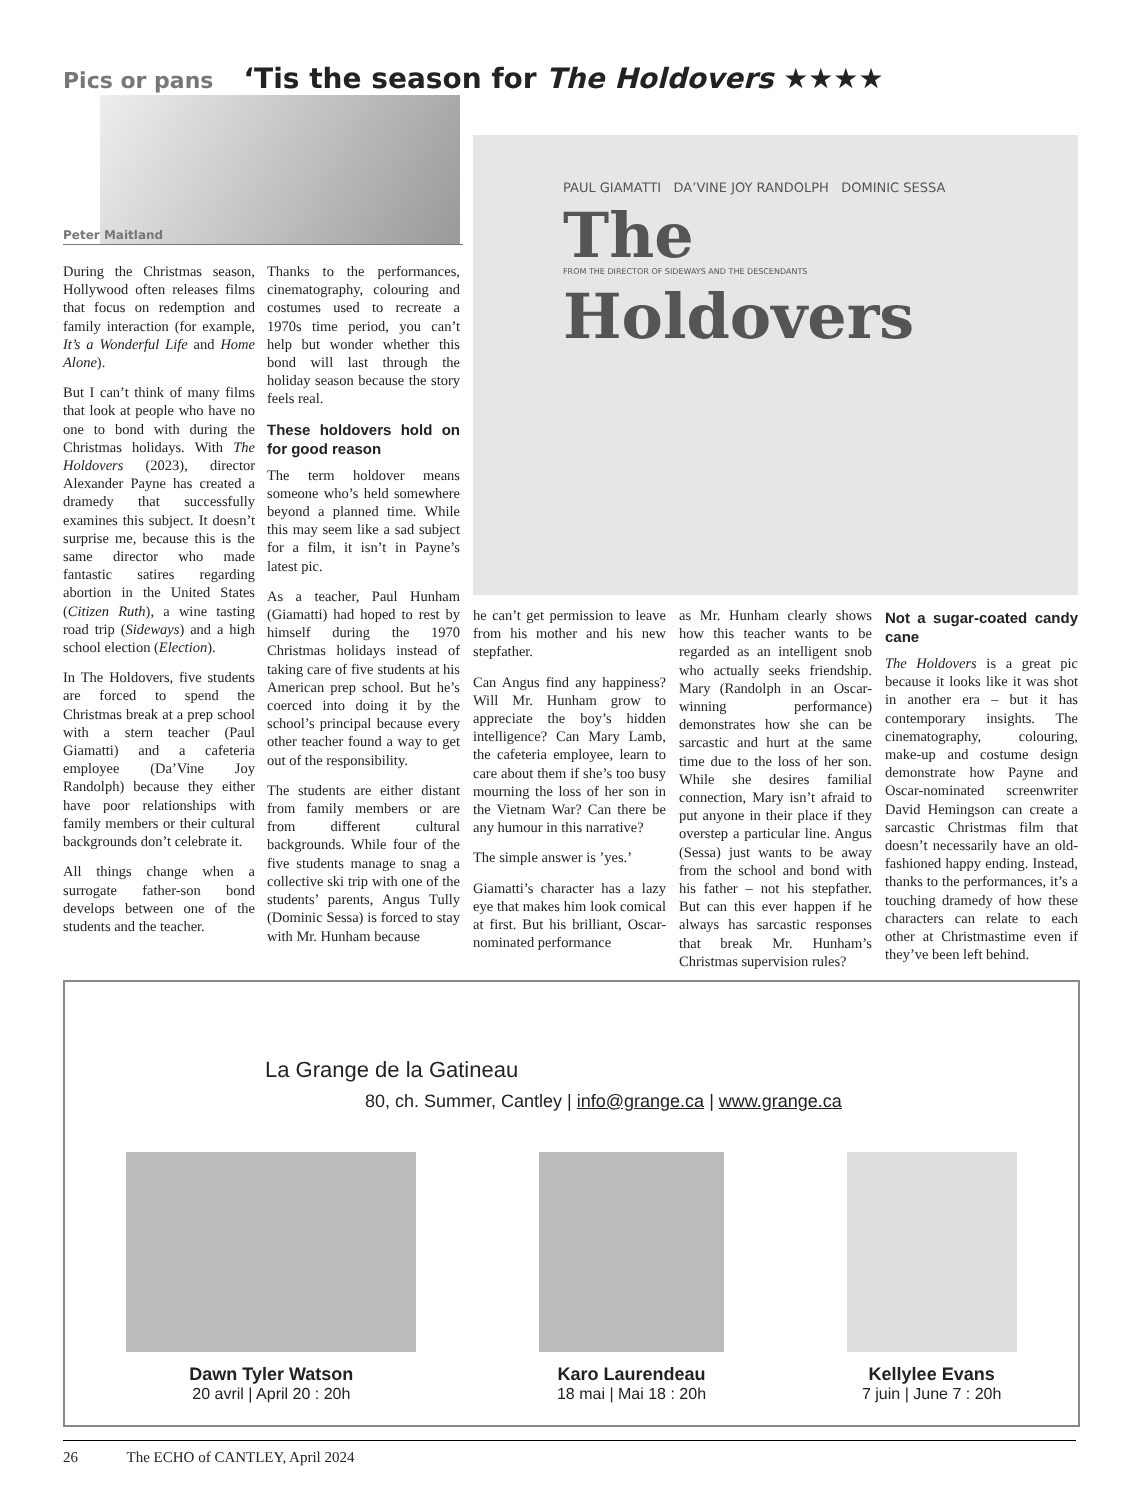Pics or pans ‘Tis the season for The Holdovers ★★★★
Peter Maitland
PAUL GIAMATTI DA’VINE JOY RANDOLPH DOMINIC SESSA
The
FROM THE DIRECTOR OF SIDEWAYS AND THE DESCENDANTS
Holdovers
During the Christmas season, Hollywood often releases films that focus on redemption and family interaction (for example, It’s a Wonderful Life and Home Alone).
But I can’t think of many films that look at people who have no one to bond with during the Christmas holidays. With The Holdovers (2023), director Alexander Payne has created a dramedy that successfully examines this subject. It doesn’t surprise me, because this is the same director who made fantastic satires regarding abortion in the United States (Citizen Ruth), a wine tasting road trip (Sideways) and a high school election (Election).
In The Holdovers, five students are forced to spend the Christmas break at a prep school with a stern teacher (Paul Giamatti) and a cafeteria employee (Da’Vine Joy Randolph) because they either have poor relationships with family members or their cultural backgrounds don’t celebrate it.
All things change when a surrogate father-son bond develops between one of the students and the teacher.
Thanks to the performances, cinematography, colouring and costumes used to recreate a 1970s time period, you can’t help but wonder whether this bond will last through the holiday season because the story feels real.
These holdovers hold on for good reason
The term holdover means someone who’s held somewhere beyond a planned time. While this may seem like a sad subject for a film, it isn’t in Payne’s latest pic.
As a teacher, Paul Hunham (Giamatti) had hoped to rest by himself during the 1970 Christmas holidays instead of taking care of five students at his American prep school. But he’s coerced into doing it by the school’s principal because every other teacher found a way to get out of the responsibility.
The students are either distant from family members or are from different cultural backgrounds. While four of the five students manage to snag a collective ski trip with one of the students’ parents, Angus Tully (Dominic Sessa) is forced to stay with Mr. Hunham because
he can’t get permission to leave from his mother and his new stepfather.
Can Angus find any happiness? Will Mr. Hunham grow to appreciate the boy’s hidden intelligence? Can Mary Lamb, the cafeteria employee, learn to care about them if she’s too busy mourning the loss of her son in the Vietnam War? Can there be any humour in this narrative?
The simple answer is ’yes.’
Giamatti’s character has a lazy eye that makes him look comical at first. But his brilliant, Oscar-nominated performance
as Mr. Hunham clearly shows how this teacher wants to be regarded as an intelligent snob who actually seeks friendship. Mary (Randolph in an Oscar-winning performance) demonstrates how she can be sarcastic and hurt at the same time due to the loss of her son. While she desires familial connection, Mary isn’t afraid to put anyone in their place if they overstep a particular line. Angus (Sessa) just wants to be away from the school and bond with his father – not his stepfather. But can this ever happen if he always has sarcastic responses that break Mr. Hunham’s Christmas supervision rules?
Not a sugar-coated candy cane
The Holdovers is a great pic because it looks like it was shot in another era – but it has contemporary insights. The cinematography, colouring, make-up and costume design demonstrate how Payne and Oscar-nominated screenwriter David Hemingson can create a sarcastic Christmas film that doesn’t necessarily have an old-fashioned happy ending. Instead, thanks to the performances, it’s a touching dramedy of how these characters can relate to each other at Christmastime even if they’ve been left behind.
La Grange de la Gatineau
80, ch. Summer, Cantley | info@grange.ca | www.grange.ca
Dawn Tyler Watson
20 avril | April 20 : 20h
Karo Laurendeau
18 mai | Mai 18 : 20h
Kellylee Evans
7 juin | June 7 : 20h
26 The ECHO of CANTLEY, April 2024